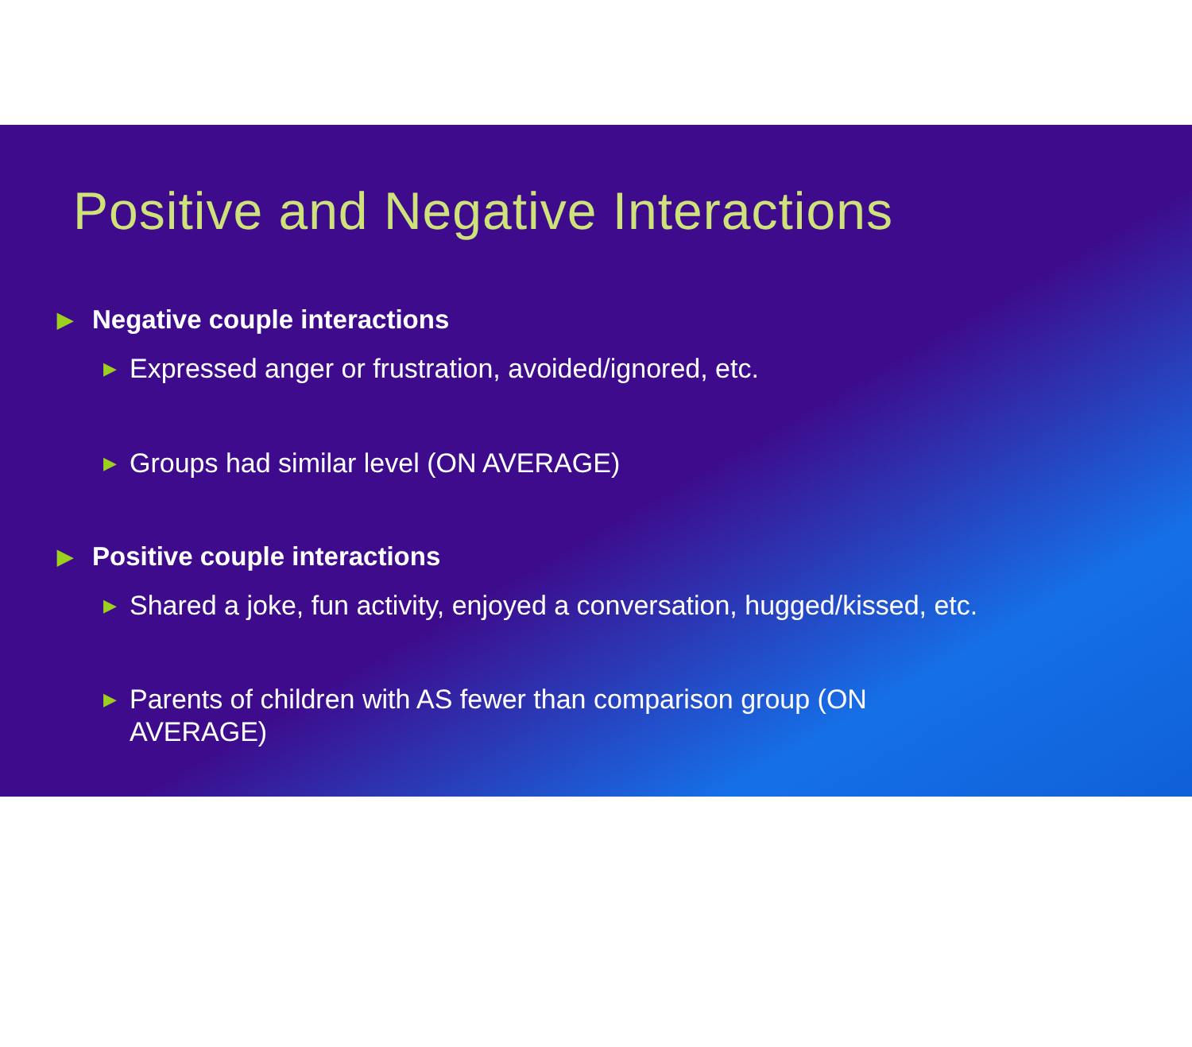Positive and Negative Interactions
▶ Negative couple interactions
▶ Expressed anger or frustration, avoided/ignored, etc.
▶ Groups had similar level (ON AVERAGE)
▶ Positive couple interactions
▶ Shared a joke, fun activity, enjoyed a conversation, hugged/kissed, etc.
▶ Parents of children with AS fewer than comparison group (ON
AVERAGE)